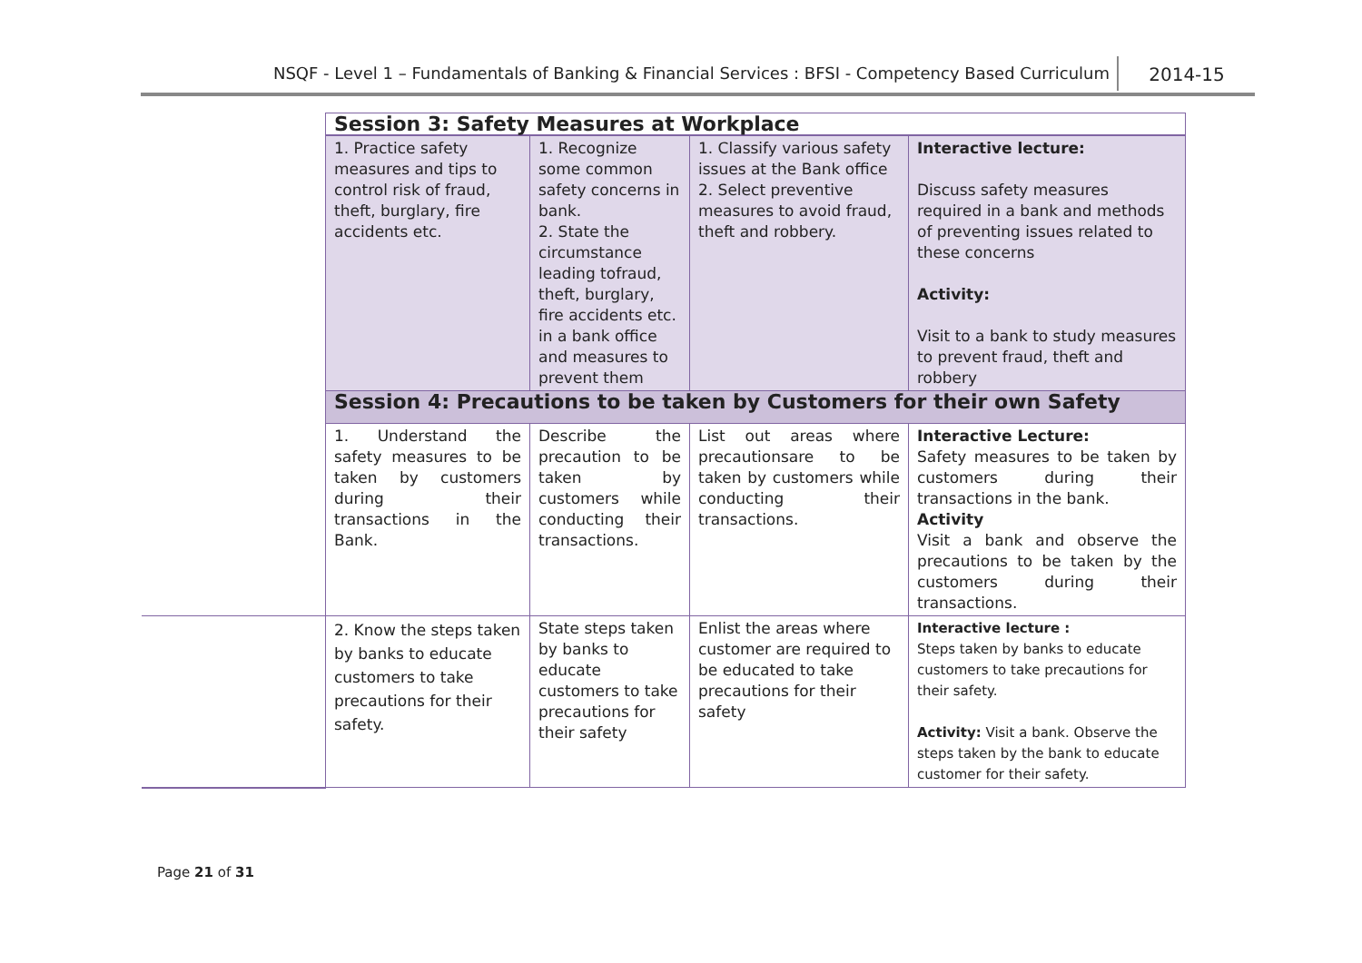NSQF - Level 1 – Fundamentals of Banking & Financial Services : BFSI - Competency Based Curriculum 2014-15
| | Session 3: Safety Measures at Workplace | | | |
| | 1. Practice safety measures and tips to control risk of fraud, theft, burglary, fire accidents etc. | 1. Recognize some common safety concerns in bank. 2. State the circumstance leading tofraud, theft, burglary, fire accidents etc. in a bank office and measures to prevent them | 1. Classify various safety issues at the Bank office 2. Select preventive measures to avoid fraud, theft and robbery. | Interactive lecture: Discuss safety measures required in a bank and methods of preventing issues related to these concerns Activity: Visit to a bank to study measures to prevent fraud, theft and robbery |
| | Session 4: Precautions to be taken by Customers for their own Safety | | | |
| | 1. Understand the safety measures to be taken by customers during their transactions in the Bank. | Describe the precaution to be taken by customers while conducting their transactions. | List out areas where precautionsare to be taken by customers while conducting their transactions. | Interactive Lecture: Safety measures to be taken by customers during their transactions in the bank. Activity Visit a bank and observe the precautions to be taken by the customers during their transactions. |
| | 2. Know the steps taken by banks to educate customers to take precautions for their safety. | State steps taken by banks to educate customers to take precautions for their safety | Enlist the areas where customer are required to be educated to take precautions for their safety | Interactive lecture : Steps taken by banks to educate customers to take precautions for their safety. Activity: Visit a bank. Observe the steps taken by the bank to educate customer for their safety. |
Page 21 of 31